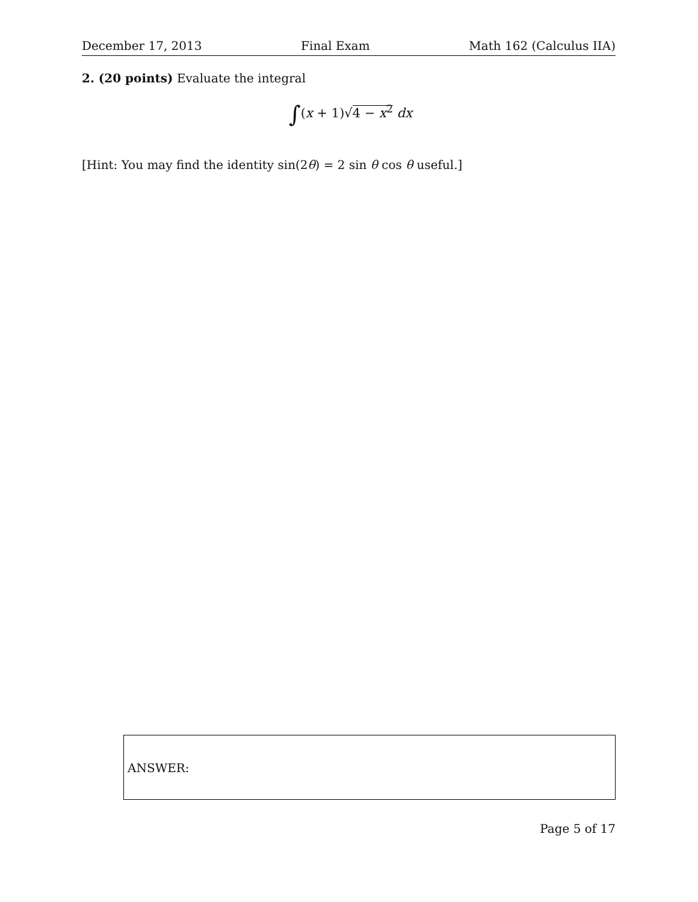December 17, 2013 Final Exam Math 162 (Calculus IIA)
2. (20 points) Evaluate the integral
∫(x + 1)√4 − x<sup>2</sup> dx
[Hint: You may find the identity sin(2θ) = 2 sin θ cos θ useful.]
ANSWER:
Page 5 of 17